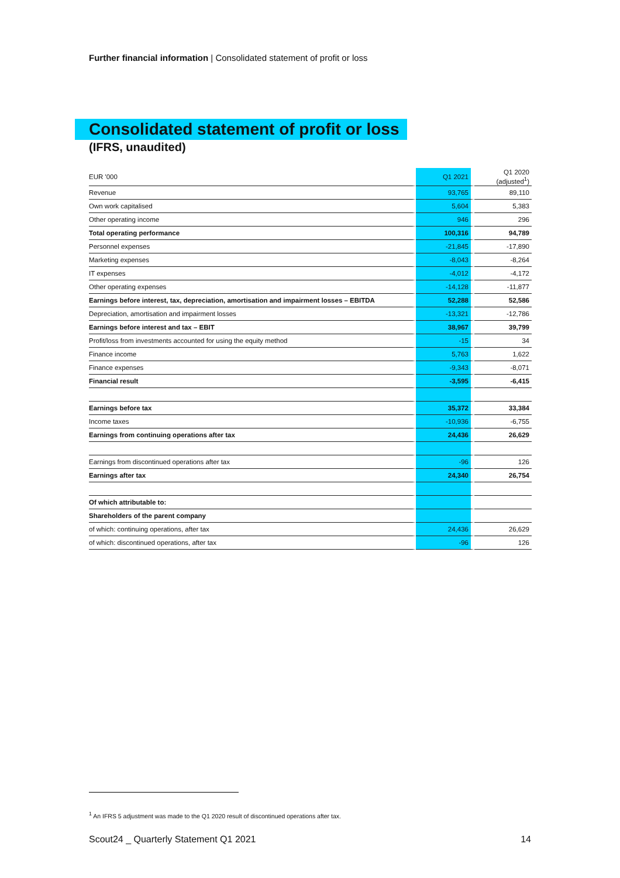Further financial information | Consolidated statement of profit or loss
Consolidated statement of profit or loss
(IFRS, unaudited)
| EUR '000 | Q1 2021 | Q1 2020 (adjusted<sup>1</sup>) |
| --- | --- | --- |
| Revenue | 93,765 | 89,110 |
| Own work capitalised | 5,604 | 5,383 |
| Other operating income | 946 | 296 |
| Total operating performance | 100,316 | 94,789 |
| Personnel expenses | -21,845 | -17,890 |
| Marketing expenses | -8,043 | -8,264 |
| IT expenses | -4,012 | -4,172 |
| Other operating expenses | -14,128 | -11,877 |
| Earnings before interest, tax, depreciation, amortisation and impairment losses – EBITDA | 52,288 | 52,586 |
| Depreciation, amortisation and impairment losses | -13,321 | -12,786 |
| Earnings before interest and tax – EBIT | 38,967 | 39,799 |
| Profit/loss from investments accounted for using the equity method | -15 | 34 |
| Finance income | 5,763 | 1,622 |
| Finance expenses | -9,343 | -8,071 |
| Financial result | -3,595 | -6,415 |
| Earnings before tax | 35,372 | 33,384 |
| Income taxes | -10,936 | -6,755 |
| Earnings from continuing operations after tax | 24,436 | 26,629 |
| Earnings from discontinued operations after tax | -96 | 126 |
| Earnings after tax | 24,340 | 26,754 |
| Of which attributable to: | | |
| Shareholders of the parent company | | |
| of which: continuing operations, after tax | 24,436 | 26,629 |
| of which: discontinued operations, after tax | -96 | 126 |
<sup>1</sup> An IFRS 5 adjustment was made to the Q1 2020 result of discontinued operations after tax.
Scout24 _ Quarterly Statement Q1 2021
14